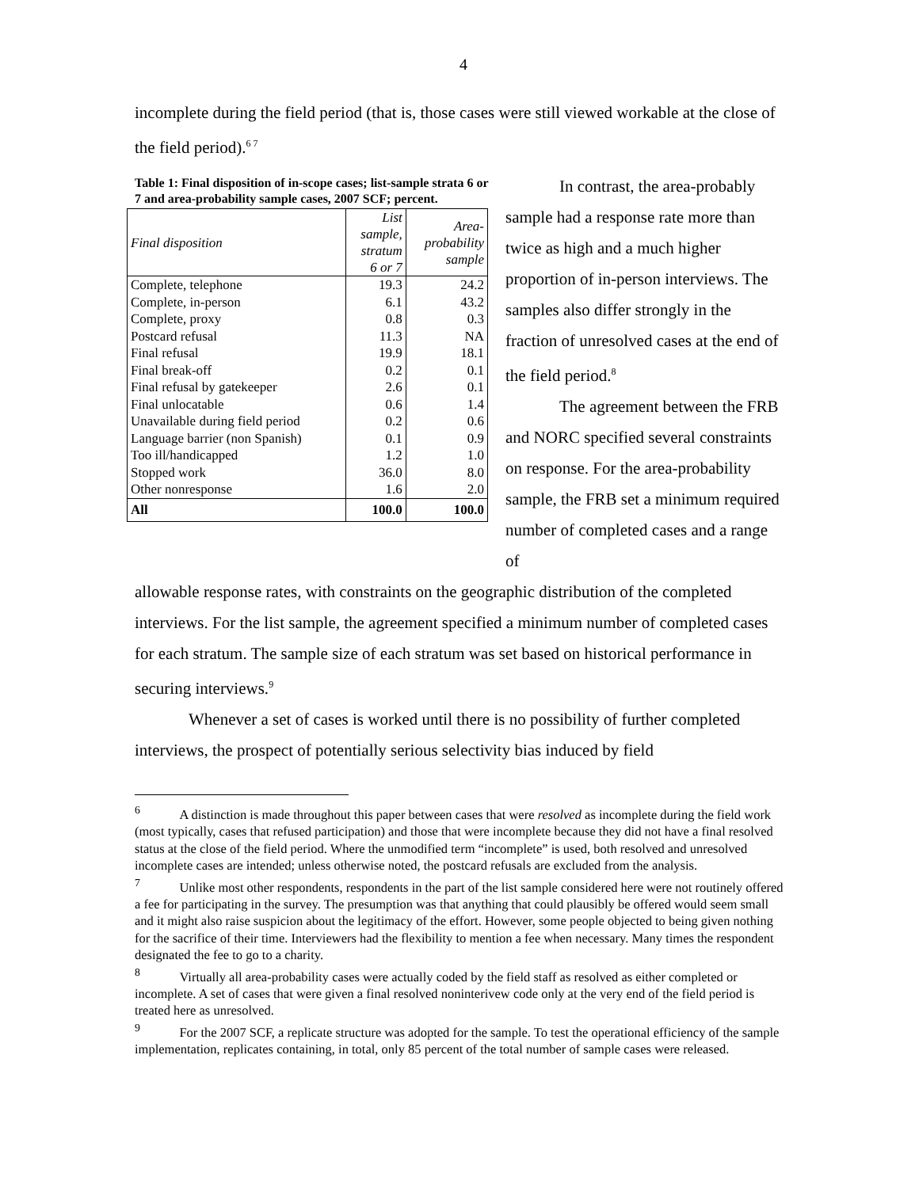4
incomplete during the field period (that is, those cases were still viewed workable at the close of the field period).<sup>6 7</sup>
Table 1: Final disposition of in-scope cases; list-sample strata 6 or 7 and area-probability sample cases, 2007 SCF; percent.
| Final disposition | List sample, stratum 6 or 7 | Area- probability sample |
| --- | --- | --- |
| Complete, telephone | 19.3 | 24.2 |
| Complete, in-person | 6.1 | 43.2 |
| Complete, proxy | 0.8 | 0.3 |
| Postcard refusal | 11.3 | NA |
| Final refusal | 19.9 | 18.1 |
| Final break-off | 0.2 | 0.1 |
| Final refusal by gatekeeper | 2.6 | 0.1 |
| Final unlocatable | 0.6 | 1.4 |
| Unavailable during field period | 0.2 | 0.6 |
| Language barrier (non Spanish) | 0.1 | 0.9 |
| Too ill/handicapped | 1.2 | 1.0 |
| Stopped work | 36.0 | 8.0 |
| Other nonresponse | 1.6 | 2.0 |
| All | 100.0 | 100.0 |
In contrast, the area-probably sample had a response rate more than twice as high and a much higher proportion of in-person interviews. The samples also differ strongly in the fraction of unresolved cases at the end of the field period.<sup>8</sup>
The agreement between the FRB and NORC specified several constraints on response. For the area-probability sample, the FRB set a minimum required number of completed cases and a range of
allowable response rates, with constraints on the geographic distribution of the completed interviews. For the list sample, the agreement specified a minimum number of completed cases for each stratum. The sample size of each stratum was set based on historical performance in securing interviews.<sup>9</sup>
Whenever a set of cases is worked until there is no possibility of further completed interviews, the prospect of potentially serious selectivity bias induced by field
<sup>6</sup> A distinction is made throughout this paper between cases that were resolved as incomplete during the field work (most typically, cases that refused participation) and those that were incomplete because they did not have a final resolved status at the close of the field period. Where the unmodified term “incomplete” is used, both resolved and unresolved incomplete cases are intended; unless otherwise noted, the postcard refusals are excluded from the analysis.
<sup>7</sup> Unlike most other respondents, respondents in the part of the list sample considered here were not routinely offered a fee for participating in the survey. The presumption was that anything that could plausibly be offered would seem small and it might also raise suspicion about the legitimacy of the effort. However, some people objected to being given nothing for the sacrifice of their time. Interviewers had the flexibility to mention a fee when necessary. Many times the respondent designated the fee to go to a charity.
<sup>8</sup> Virtually all area-probability cases were actually coded by the field staff as resolved as either completed or incomplete. A set of cases that were given a final resolved noninterivew code only at the very end of the field period is treated here as unresolved.
<sup>9</sup> For the 2007 SCF, a replicate structure was adopted for the sample. To test the operational efficiency of the sample implementation, replicates containing, in total, only 85 percent of the total number of sample cases were released.